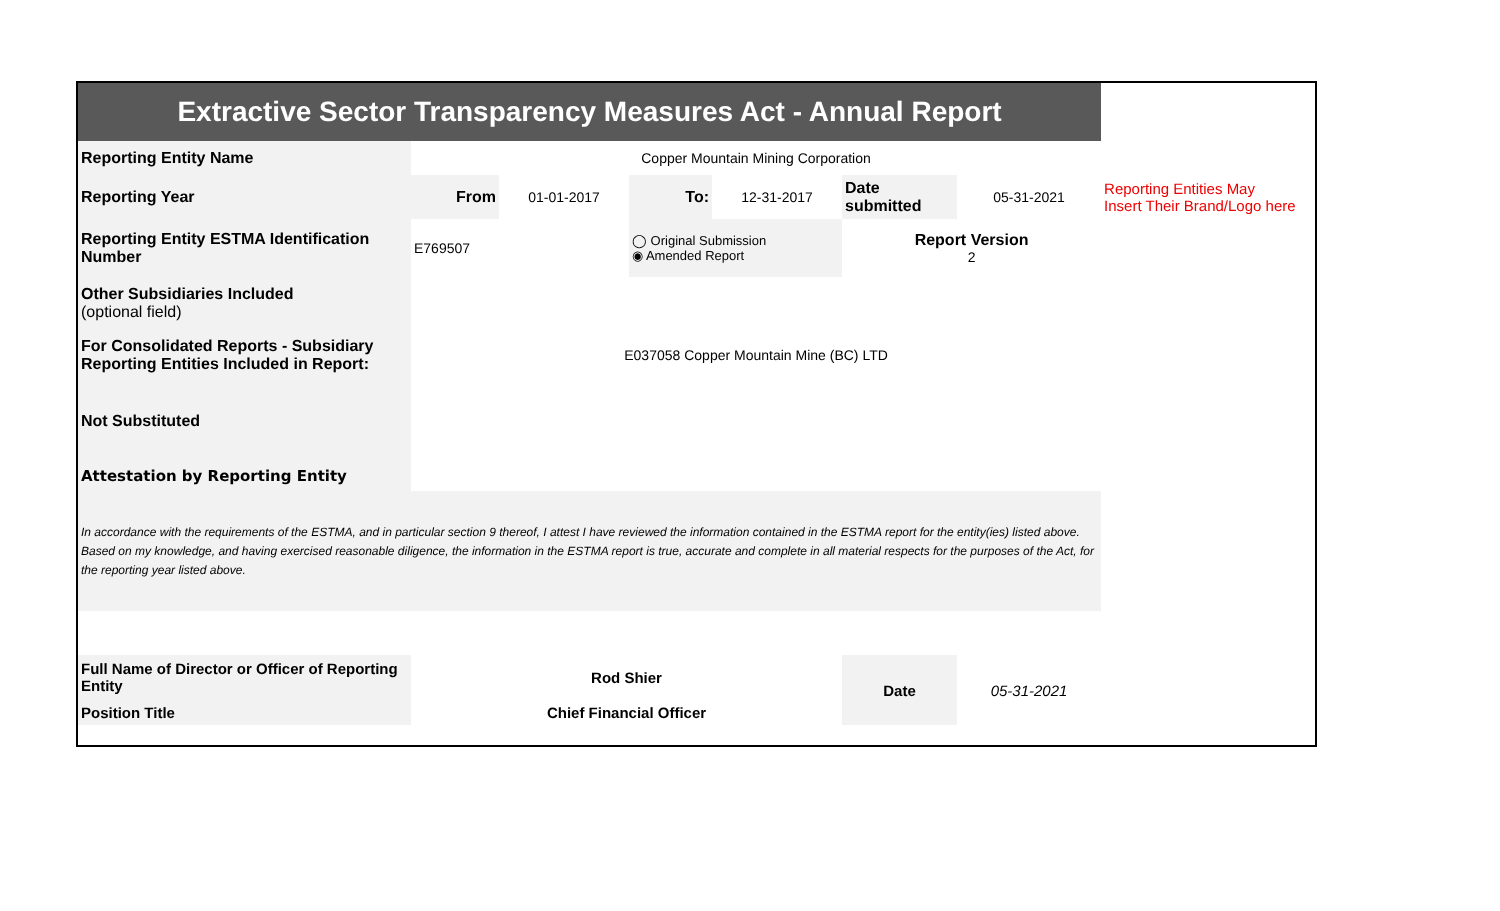| Extractive Sector Transparency Measures Act - Annual Report | | | | | | | |
| Reporting Entity Name | Copper Mountain Mining Corporation | | | | | | |
| Reporting Year | From | 01-01-2017 | To: | 12-31-2017 | Date submitted | 05-31-2021 | Reporting Entities May Insert Their Brand/Logo here |
| Reporting Entity ESTMA Identification Number | E769507 | | ◯ Original Submission ◉ Amended Report | | Report Version 2 | | |
| Other Subsidiaries Included (optional field) | | | | | | | |
| For Consolidated Reports - Subsidiary Reporting Entities Included in Report: | E037058 Copper Mountain Mine (BC) LTD | | | | | | |
| Not Substituted | | | | | | | |
| Attestation by Reporting Entity | | | | | | | |
| In accordance with the requirements of the ESTMA, and in particular section 9 thereof, I attest I have reviewed the information contained in the ESTMA report for the entity(ies) listed above. Based on my knowledge, and having exercised reasonable diligence, the information in the ESTMA report is true, accurate and complete in all material respects for the purposes of the Act, for the reporting year listed above. | | | | | | | |
| Full Name of Director or Officer of Reporting Entity | Rod Shier | | | | Date | 05-31-2021 | |
| Position Title | Chief Financial Officer | | | | | | |